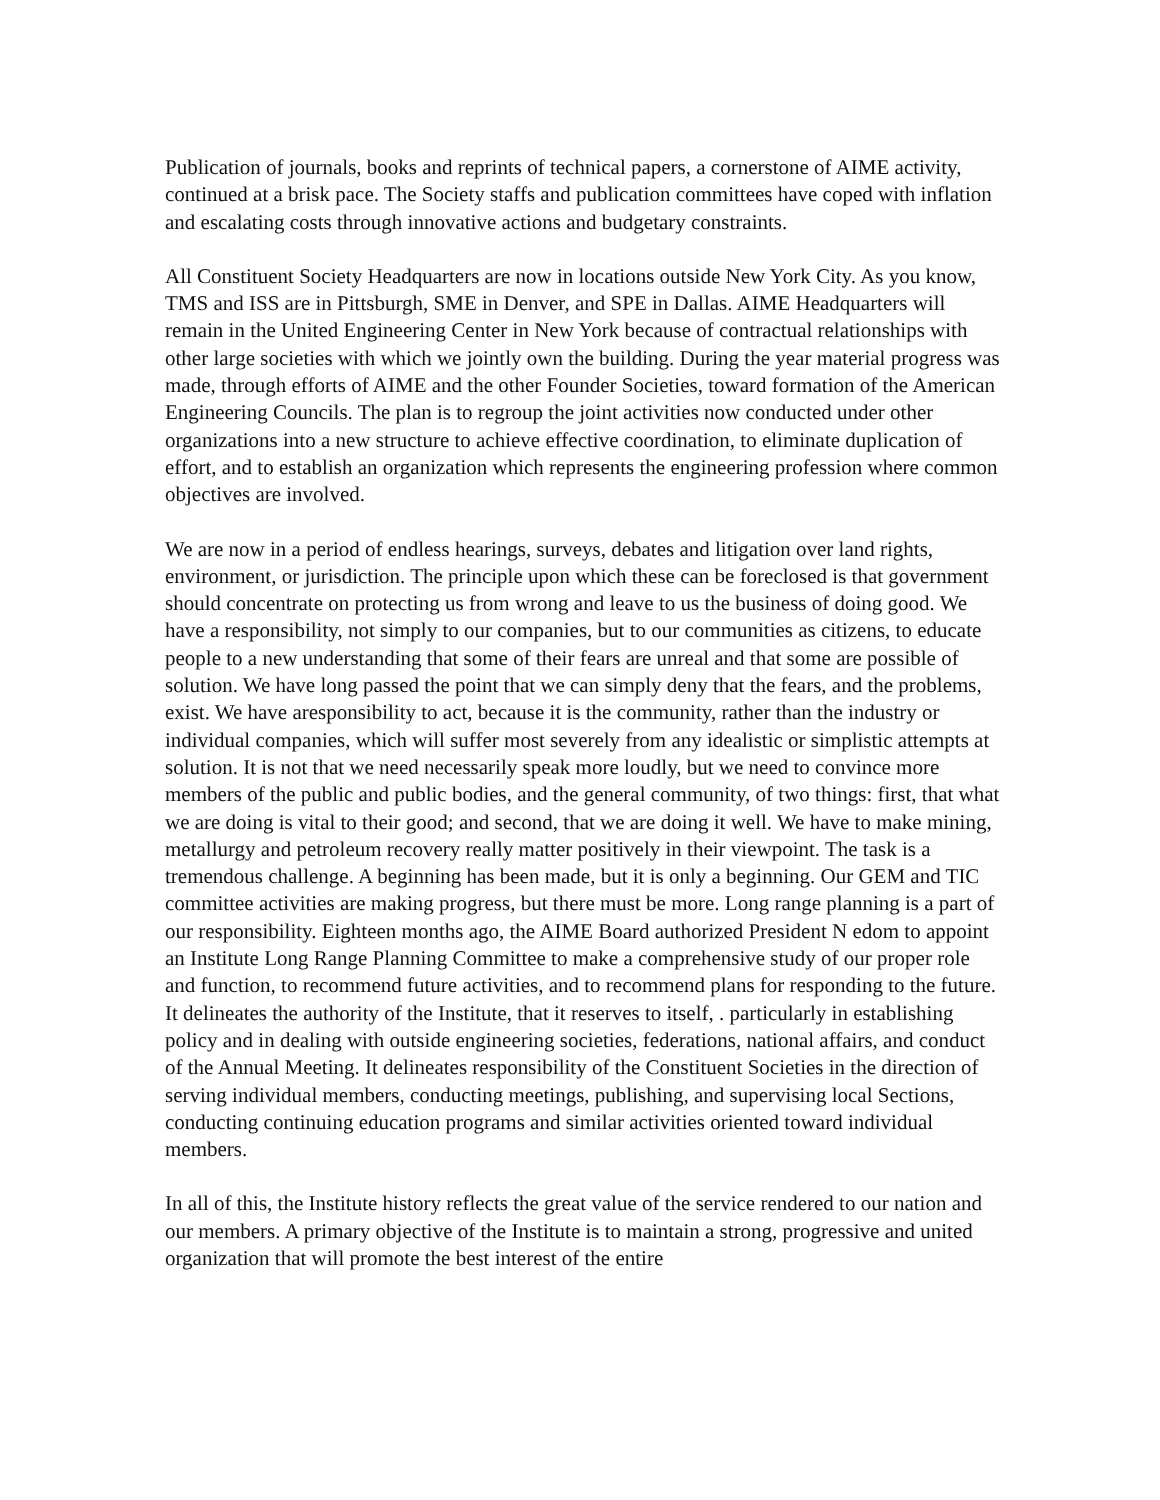Publication of journals, books and reprints of technical papers, a cornerstone of AIME activity, continued at a brisk pace. The Society staffs and publication committees have coped with inflation and escalating costs through innovative actions and budgetary constraints.
All Constituent Society Headquarters are now in locations outside New York City. As you know, TMS and ISS are in Pittsburgh, SME in Denver, and SPE in Dallas. AIME Headquarters will remain in the United Engineering Center in New York because of contractual relationships with other large societies with which we jointly own the building. During the year material progress was made, through efforts of AIME and the other Founder Societies, toward formation of the American Engineering Councils. The plan is to regroup the joint activities now conducted under other organizations into a new structure to achieve effective coordination, to eliminate duplication of effort, and to establish an organization which represents the engineering profession where common objectives are involved.
We are now in a period of endless hearings, surveys, debates and litigation over land rights, environment, or jurisdiction. The principle upon which these can be foreclosed is that government should concentrate on protecting us from wrong and leave to us the business of doing good. We have a responsibility, not simply to our companies, but to our communities as citizens, to educate people to a new understanding that some of their fears are unreal and that some are possible of solution. We have long passed the point that we can simply deny that the fears, and the problems, exist. We have aresponsibility to act, because it is the community, rather than the industry or individual companies, which will suffer most severely from any idealistic or simplistic attempts at solution. It is not that we need necessarily speak more loudly, but we need to convince more members of the public and public bodies, and the general community, of two things: first, that what we are doing is vital to their good; and second, that we are doing it well. We have to make mining, metallurgy and petroleum recovery really matter positively in their viewpoint. The task is a tremendous challenge. A beginning has been made, but it is only a beginning. Our GEM and TIC committee activities are making progress, but there must be more. Long range planning is a part of our responsibility. Eighteen months ago, the AIME Board authorized President N edom to appoint an Institute Long Range Planning Committee to make a comprehensive study of our proper role and function, to recommend future activities, and to recommend plans for responding to the future. It delineates the authority of the Institute, that it reserves to itself, . particularly in establishing policy and in dealing with outside engineering societies, federations, national affairs, and conduct of the Annual Meeting. It delineates responsibility of the Constituent Societies in the direction of serving individual members, conducting meetings, publishing, and supervising local Sections, conducting continuing education programs and similar activities oriented toward individual members.
In all of this, the Institute history reflects the great value of the service rendered to our nation and our members. A primary objective of the Institute is to maintain a strong, progressive and united organization that will promote the best interest of the entire